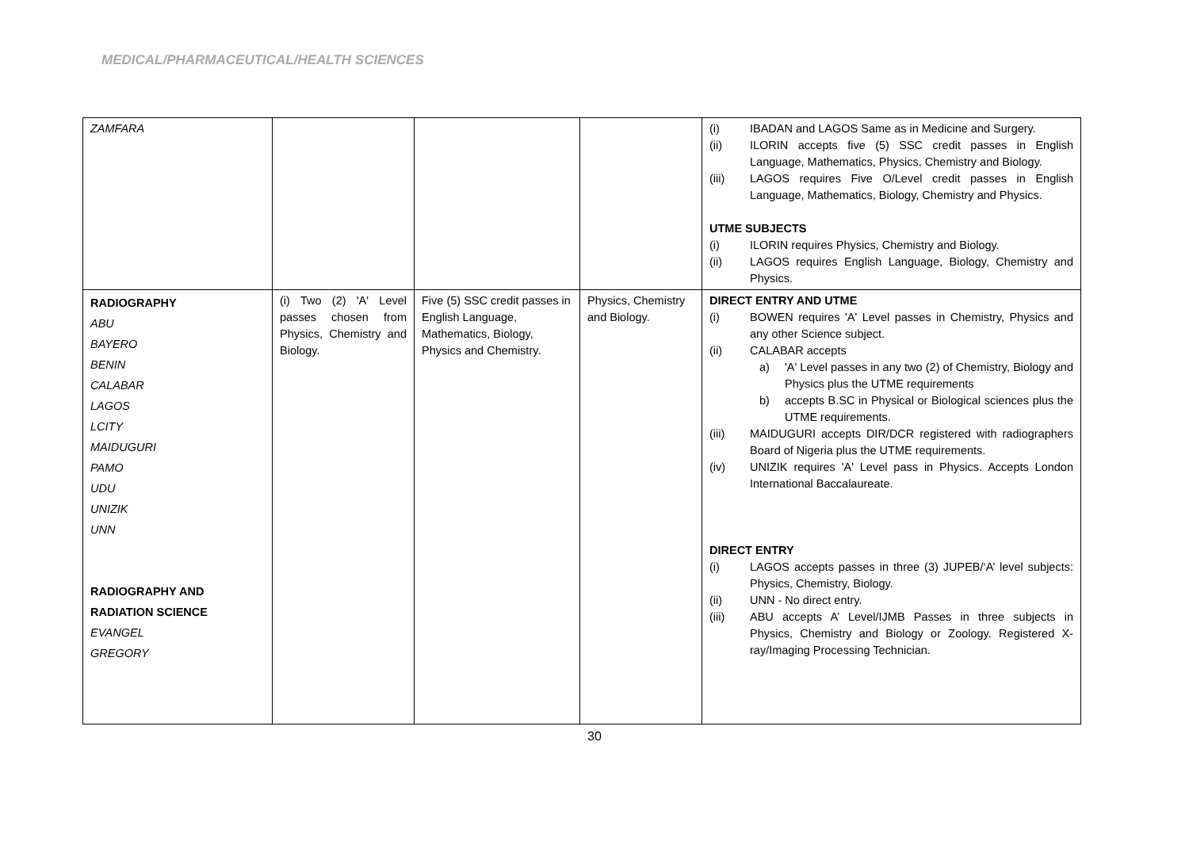MEDICAL/PHARMACEUTICAL/HEALTH SCIENCES
| ZAMFARA | | | | (i) IBADAN and LAGOS Same as in Medicine and Surgery. (ii) ILORIN accepts five (5) SSC credit passes in English Language, Mathematics, Physics, Chemistry and Biology. (iii) LAGOS requires Five O/Level credit passes in English Language, Mathematics, Biology, Chemistry and Physics. UTME SUBJECTS (i) ILORIN requires Physics, Chemistry and Biology. (ii) LAGOS requires English Language, Biology, Chemistry and Physics. |
| RADIOGRAPHY ABU BAYERO BENIN CALABAR LAGOS LCITY MAIDUGURI PAMO UDU UNIZIK UNN RADIOGRAPHY AND RADIATION SCIENCE EVANGEL GREGORY | (i) Two (2) 'A' Level passes chosen from Physics, Chemistry and Biology. | Five (5) SSC credit passes in English Language, Mathematics, Biology, Physics and Chemistry. | Physics, Chemistry and Biology. | DIRECT ENTRY AND UTME (i) BOWEN requires 'A' Level passes in Chemistry, Physics and any other Science subject. (ii) CALABAR accepts a) 'A' Level passes in any two (2) of Chemistry, Biology and Physics plus the UTME requirements b) accepts B.SC in Physical or Biological sciences plus the UTME requirements. (iii) MAIDUGURI accepts DIR/DCR registered with radiographers Board of Nigeria plus the UTME requirements. (iv) UNIZIK requires 'A' Level pass in Physics. Accepts London International Baccalaureate. DIRECT ENTRY (i) LAGOS accepts passes in three (3) JUPEB/‘A’ level subjects: Physics, Chemistry, Biology. (ii) UNN - No direct entry. (iii) ABU accepts A’ Level/IJMB Passes in three subjects in Physics, Chemistry and Biology or Zoology. Registered X-ray/Imaging Processing Technician. |
30